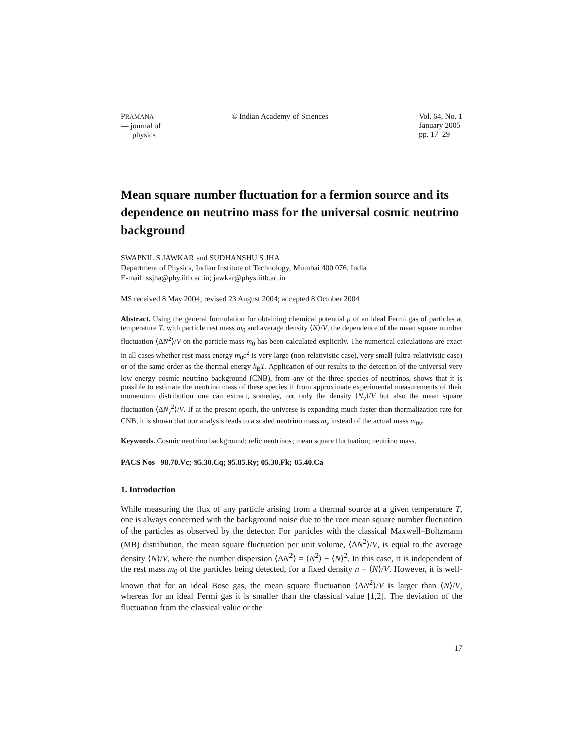PRAMANA
— journal of
physics
© Indian Academy of Sciences Vol. 64, No. 1
January 2005
pp. 17–29
Mean square number fluctuation for a fermion source and its dependence on neutrino mass for the universal cosmic neutrino background
SWAPNIL S JAWKAR and SUDHANSHU S JHA
Department of Physics, Indian Institute of Technology, Mumbai 400 076, India
E-mail: ssjha@phy.iitb.ac.in; jawkar@phys.iitb.ac.in
MS received 8 May 2004; revised 23 August 2004; accepted 8 October 2004
Abstract. Using the general formulation for obtaining chemical potential μ of an ideal Fermi gas of particles at temperature T, with particle rest mass m<sub>0</sub> and average density ⟨N⟩/V, the dependence of the mean square number fluctuation ⟨ΔN<sup>2</sup>⟩/V on the particle mass m<sub>0</sub> has been calculated explicitly. The numerical calculations are exact in all cases whether rest mass energy m<sub>0</sub>c<sup>2</sup> is very large (non-relativistic case), very small (ultra-relativistic case) or of the same order as the thermal energy k<sub>B</sub>T. Application of our results to the detection of the universal very low energy cosmic neutrino background (CNB), from any of the three species of neutrinos, shows that it is possible to estimate the neutrino mass of these species if from approximate experimental measurements of their momentum distribution one can extract, someday, not only the density ⟨N<sub>ν</sub>⟩/V but also the mean square fluctuation ⟨ΔN<sub>ν</sub><sup>2</sup>⟩/V. If at the present epoch, the universe is expanding much faster than thermalization rate for CNB, it is shown that our analysis leads to a scaled neutrino mass m<sub>ν</sub> instead of the actual mass m<sub>0ν</sub>.
Keywords. Cosmic neutrino background; relic neutrinos; mean square fluctuation; neutrino mass.
PACS Nos 98.70.Vc; 95.30.Cq; 95.85.Ry; 05.30.Fk; 05.40.Ca
1. Introduction
While measuring the flux of any particle arising from a thermal source at a given temperature T, one is always concerned with the background noise due to the root mean square number fluctuation of the particles as observed by the detector. For particles with the classical Maxwell–Boltzmann (MB) distribution, the mean square fluctuation per unit volume, ⟨ΔN<sup>2</sup>⟩/V, is equal to the average density ⟨N⟩/V, where the number dispersion ⟨ΔN<sup>2</sup>⟩ = ⟨N<sup>2</sup>⟩ − ⟨N⟩<sup>2</sup>. In this case, it is independent of the rest mass m<sub>0</sub> of the particles being detected, for a fixed density n = ⟨N⟩/V. However, it is well-known that for an ideal Bose gas, the mean square fluctuation ⟨ΔN<sup>2</sup>⟩/V is larger than ⟨N⟩/V, whereas for an ideal Fermi gas it is smaller than the classical value [1,2]. The deviation of the fluctuation from the classical value or the
17